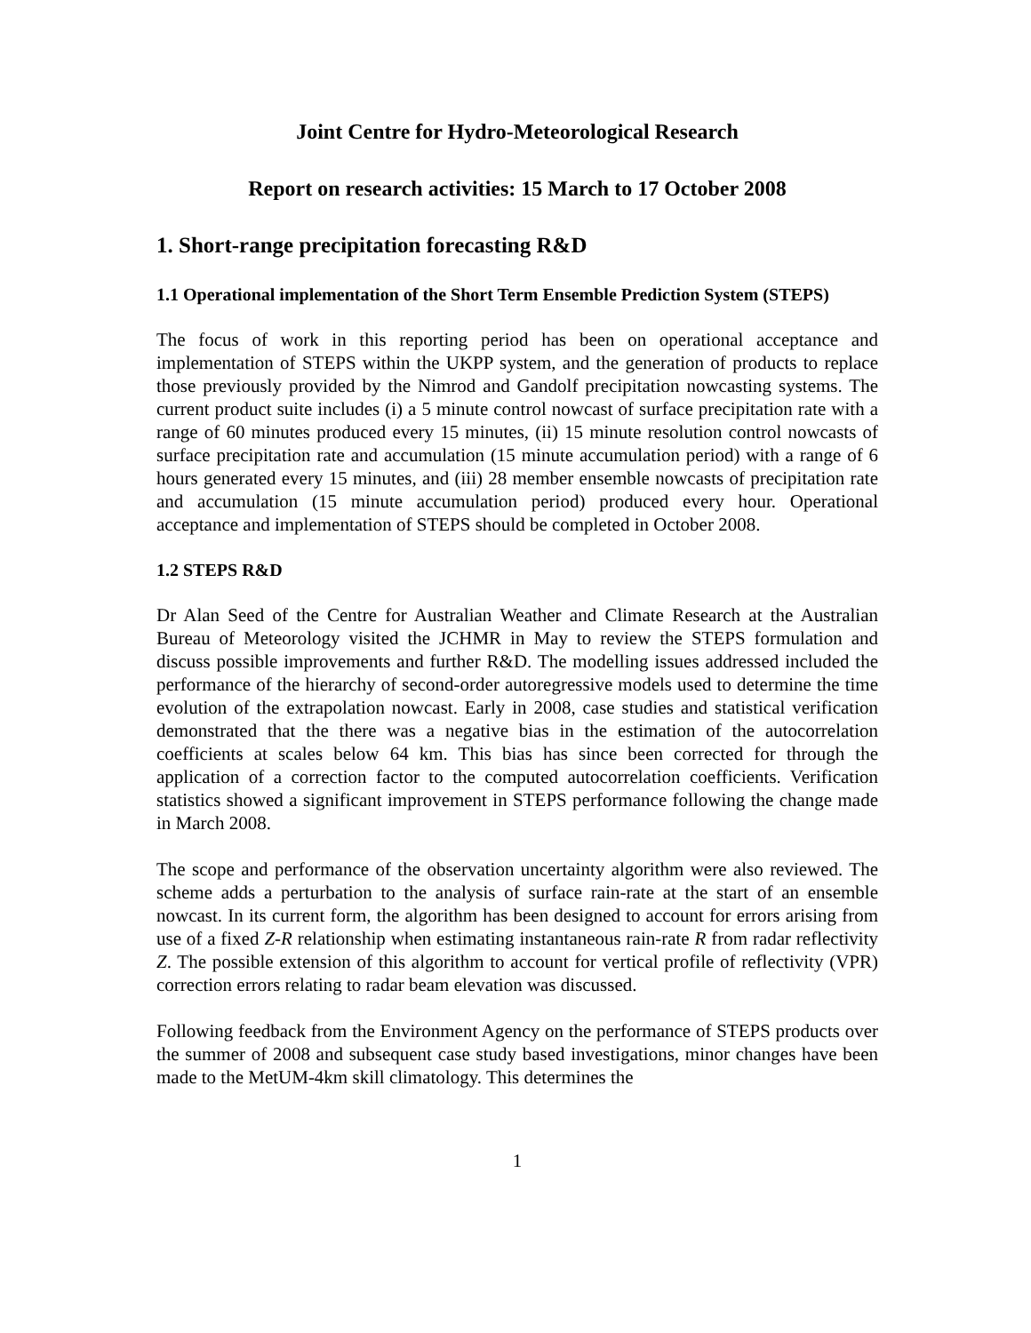Joint Centre for Hydro-Meteorological Research
Report on research activities: 15 March to 17 October 2008
1. Short-range precipitation forecasting R&D
1.1 Operational implementation of the Short Term Ensemble Prediction System (STEPS)
The focus of work in this reporting period has been on operational acceptance and implementation of STEPS within the UKPP system, and the generation of products to replace those previously provided by the Nimrod and Gandolf precipitation nowcasting systems. The current product suite includes (i) a 5 minute control nowcast of surface precipitation rate with a range of 60 minutes produced every 15 minutes, (ii) 15 minute resolution control nowcasts of surface precipitation rate and accumulation (15 minute accumulation period) with a range of 6 hours generated every 15 minutes, and (iii) 28 member ensemble nowcasts of precipitation rate and accumulation (15 minute accumulation period) produced every hour. Operational acceptance and implementation of STEPS should be completed in October 2008.
1.2 STEPS R&D
Dr Alan Seed of the Centre for Australian Weather and Climate Research at the Australian Bureau of Meteorology visited the JCHMR in May to review the STEPS formulation and discuss possible improvements and further R&D. The modelling issues addressed included the performance of the hierarchy of second-order autoregressive models used to determine the time evolution of the extrapolation nowcast. Early in 2008, case studies and statistical verification demonstrated that the there was a negative bias in the estimation of the autocorrelation coefficients at scales below 64 km. This bias has since been corrected for through the application of a correction factor to the computed autocorrelation coefficients. Verification statistics showed a significant improvement in STEPS performance following the change made in March 2008.
The scope and performance of the observation uncertainty algorithm were also reviewed. The scheme adds a perturbation to the analysis of surface rain-rate at the start of an ensemble nowcast. In its current form, the algorithm has been designed to account for errors arising from use of a fixed Z-R relationship when estimating instantaneous rain-rate R from radar reflectivity Z. The possible extension of this algorithm to account for vertical profile of reflectivity (VPR) correction errors relating to radar beam elevation was discussed.
Following feedback from the Environment Agency on the performance of STEPS products over the summer of 2008 and subsequent case study based investigations, minor changes have been made to the MetUM-4km skill climatology. This determines the
1